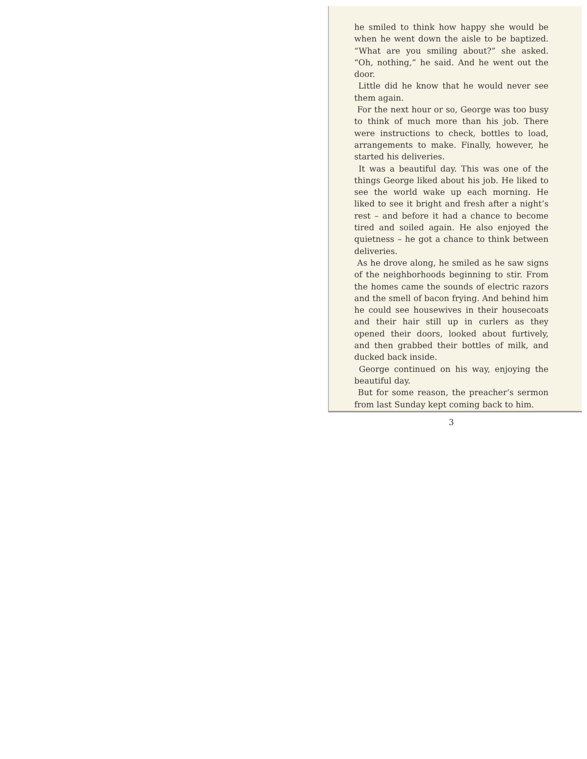he smiled to think how happy she would be when he went down the aisle to be baptized. “What are you smiling about?” she asked. “Oh, nothing,” he said. And he went out the door.
Little did he know that he would never see them again.
For the next hour or so, George was too busy to think of much more than his job. There were instructions to check, bottles to load, arrangements to make. Finally, however, he started his deliveries.
It was a beautiful day. This was one of the things George liked about his job. He liked to see the world wake up each morning. He liked to see it bright and fresh after a night’s rest – and before it had a chance to become tired and soiled again. He also enjoyed the quietness – he got a chance to think between deliveries.
As he drove along, he smiled as he saw signs of the neighborhoods beginning to stir. From the homes came the sounds of electric razors and the smell of bacon frying. And behind him he could see housewives in their housecoats and their hair still up in curlers as they opened their doors, looked about furtively, and then grabbed their bottles of milk, and ducked back inside.
George continued on his way, enjoying the beautiful day.
But for some reason, the preacher’s sermon from last Sunday kept coming back to him.
3